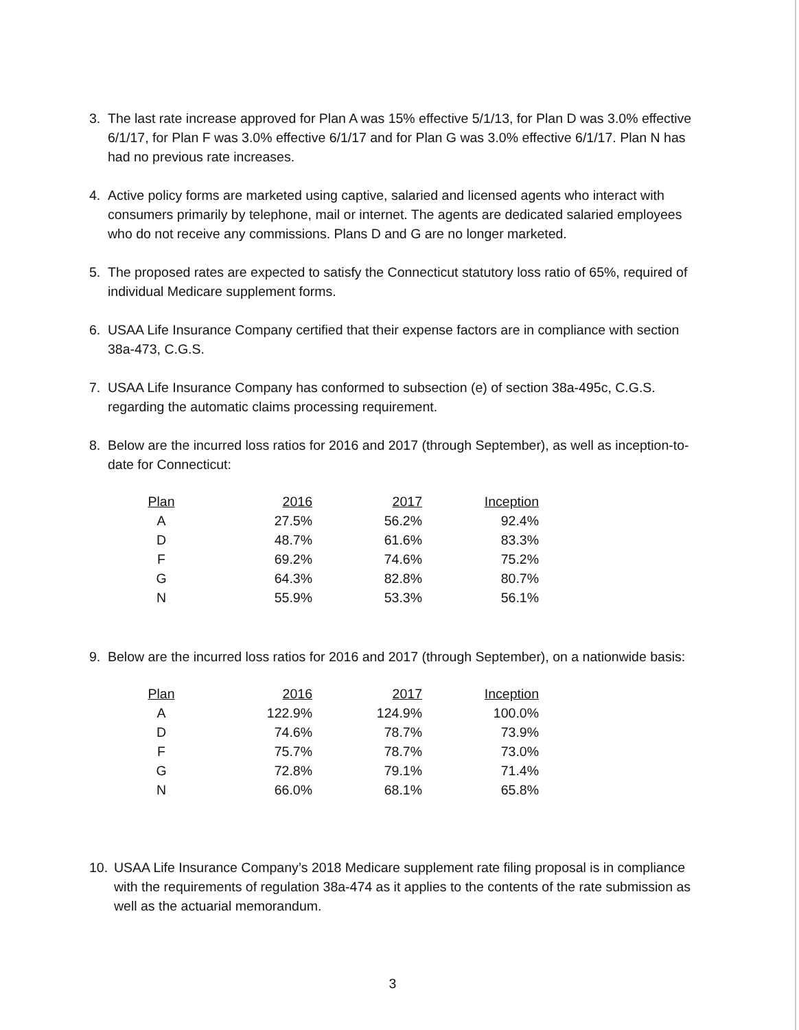3. The last rate increase approved for Plan A was 15% effective 5/1/13, for Plan D was 3.0% effective 6/1/17, for Plan F was 3.0% effective 6/1/17 and for Plan G was 3.0% effective 6/1/17. Plan N has had no previous rate increases.
4. Active policy forms are marketed using captive, salaried and licensed agents who interact with consumers primarily by telephone, mail or internet. The agents are dedicated salaried employees who do not receive any commissions. Plans D and G are no longer marketed.
5. The proposed rates are expected to satisfy the Connecticut statutory loss ratio of 65%, required of individual Medicare supplement forms.
6. USAA Life Insurance Company certified that their expense factors are in compliance with section 38a-473, C.G.S.
7. USAA Life Insurance Company has conformed to subsection (e) of section 38a-495c, C.G.S. regarding the automatic claims processing requirement.
8. Below are the incurred loss ratios for 2016 and 2017 (through September), as well as inception-to-date for Connecticut:
| Plan | 2016 | 2017 | Inception |
| --- | --- | --- | --- |
| A | 27.5% | 56.2% | 92.4% |
| D | 48.7% | 61.6% | 83.3% |
| F | 69.2% | 74.6% | 75.2% |
| G | 64.3% | 82.8% | 80.7% |
| N | 55.9% | 53.3% | 56.1% |
9. Below are the incurred loss ratios for 2016 and 2017 (through September), on a nationwide basis:
| Plan | 2016 | 2017 | Inception |
| --- | --- | --- | --- |
| A | 122.9% | 124.9% | 100.0% |
| D | 74.6% | 78.7% | 73.9% |
| F | 75.7% | 78.7% | 73.0% |
| G | 72.8% | 79.1% | 71.4% |
| N | 66.0% | 68.1% | 65.8% |
10. USAA Life Insurance Company’s 2018 Medicare supplement rate filing proposal is in compliance with the requirements of regulation 38a-474 as it applies to the contents of the rate submission as well as the actuarial memorandum.
3